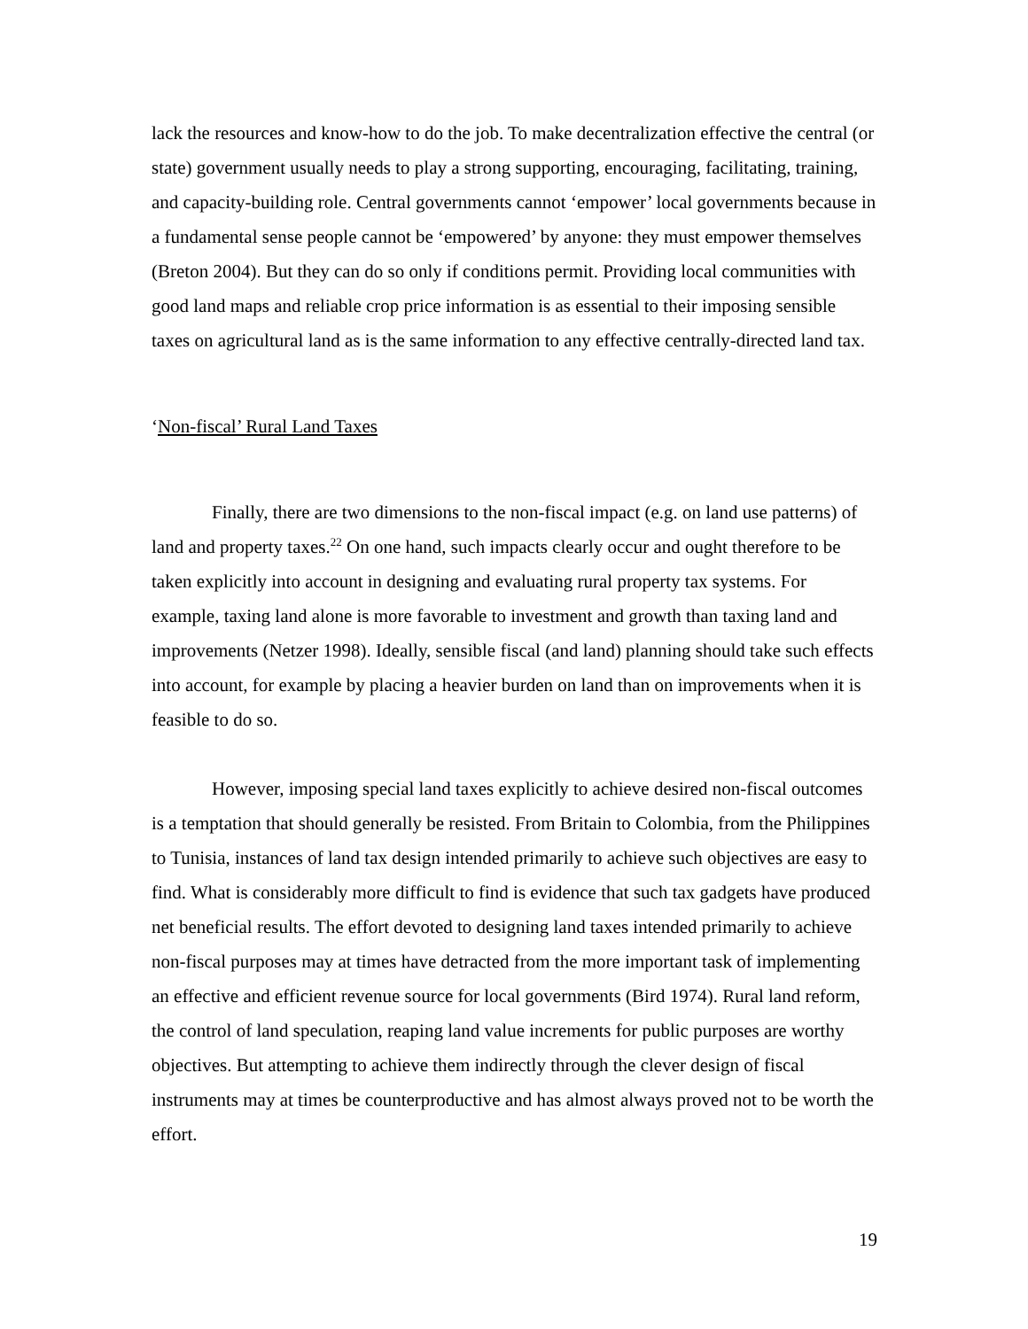lack the resources and know-how to do the job. To make decentralization effective the central (or state) government usually needs to play a strong supporting, encouraging, facilitating, training, and capacity-building role. Central governments cannot ‘empower’ local governments because in a fundamental sense people cannot be ‘empowered’ by anyone: they must empower themselves (Breton 2004). But they can do so only if conditions permit. Providing local communities with good land maps and reliable crop price information is as essential to their imposing sensible taxes on agricultural land as is the same information to any effective centrally-directed land tax.
‘Non-fiscal’ Rural Land Taxes
Finally, there are two dimensions to the non-fiscal impact (e.g. on land use patterns) of land and property taxes.<sup>22</sup> On one hand, such impacts clearly occur and ought therefore to be taken explicitly into account in designing and evaluating rural property tax systems. For example, taxing land alone is more favorable to investment and growth than taxing land and improvements (Netzer 1998). Ideally, sensible fiscal (and land) planning should take such effects into account, for example by placing a heavier burden on land than on improvements when it is feasible to do so.
However, imposing special land taxes explicitly to achieve desired non-fiscal outcomes is a temptation that should generally be resisted. From Britain to Colombia, from the Philippines to Tunisia, instances of land tax design intended primarily to achieve such objectives are easy to find. What is considerably more difficult to find is evidence that such tax gadgets have produced net beneficial results. The effort devoted to designing land taxes intended primarily to achieve non-fiscal purposes may at times have detracted from the more important task of implementing an effective and efficient revenue source for local governments (Bird 1974). Rural land reform, the control of land speculation, reaping land value increments for public purposes are worthy objectives. But attempting to achieve them indirectly through the clever design of fiscal instruments may at times be counterproductive and has almost always proved not to be worth the effort.
19